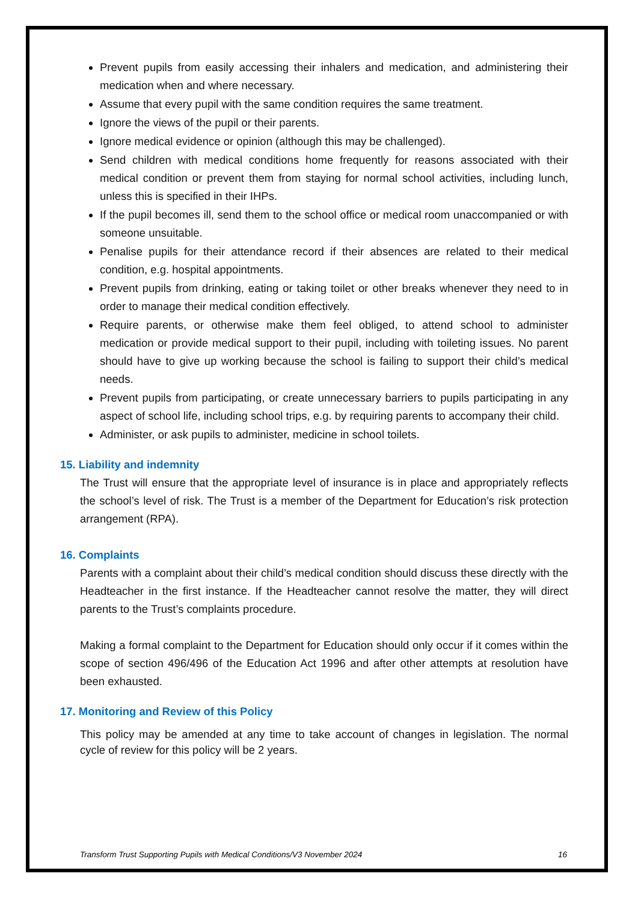Prevent pupils from easily accessing their inhalers and medication, and administering their medication when and where necessary.
Assume that every pupil with the same condition requires the same treatment.
Ignore the views of the pupil or their parents.
Ignore medical evidence or opinion (although this may be challenged).
Send children with medical conditions home frequently for reasons associated with their medical condition or prevent them from staying for normal school activities, including lunch, unless this is specified in their IHPs.
If the pupil becomes ill, send them to the school office or medical room unaccompanied or with someone unsuitable.
Penalise pupils for their attendance record if their absences are related to their medical condition, e.g. hospital appointments.
Prevent pupils from drinking, eating or taking toilet or other breaks whenever they need to in order to manage their medical condition effectively.
Require parents, or otherwise make them feel obliged, to attend school to administer medication or provide medical support to their pupil, including with toileting issues. No parent should have to give up working because the school is failing to support their child’s medical needs.
Prevent pupils from participating, or create unnecessary barriers to pupils participating in any aspect of school life, including school trips, e.g. by requiring parents to accompany their child.
Administer, or ask pupils to administer, medicine in school toilets.
15. Liability and indemnity
The Trust will ensure that the appropriate level of insurance is in place and appropriately reflects the school’s level of risk. The Trust is a member of the Department for Education’s risk protection arrangement (RPA).
16. Complaints
Parents with a complaint about their child’s medical condition should discuss these directly with the Headteacher in the first instance. If the Headteacher cannot resolve the matter, they will direct parents to the Trust’s complaints procedure.
Making a formal complaint to the Department for Education should only occur if it comes within the scope of section 496/496 of the Education Act 1996 and after other attempts at resolution have been exhausted.
17. Monitoring and Review of this Policy
This policy may be amended at any time to take account of changes in legislation. The normal cycle of review for this policy will be 2 years.
Transform Trust Supporting Pupils with Medical Conditions/V3 November 2024 16